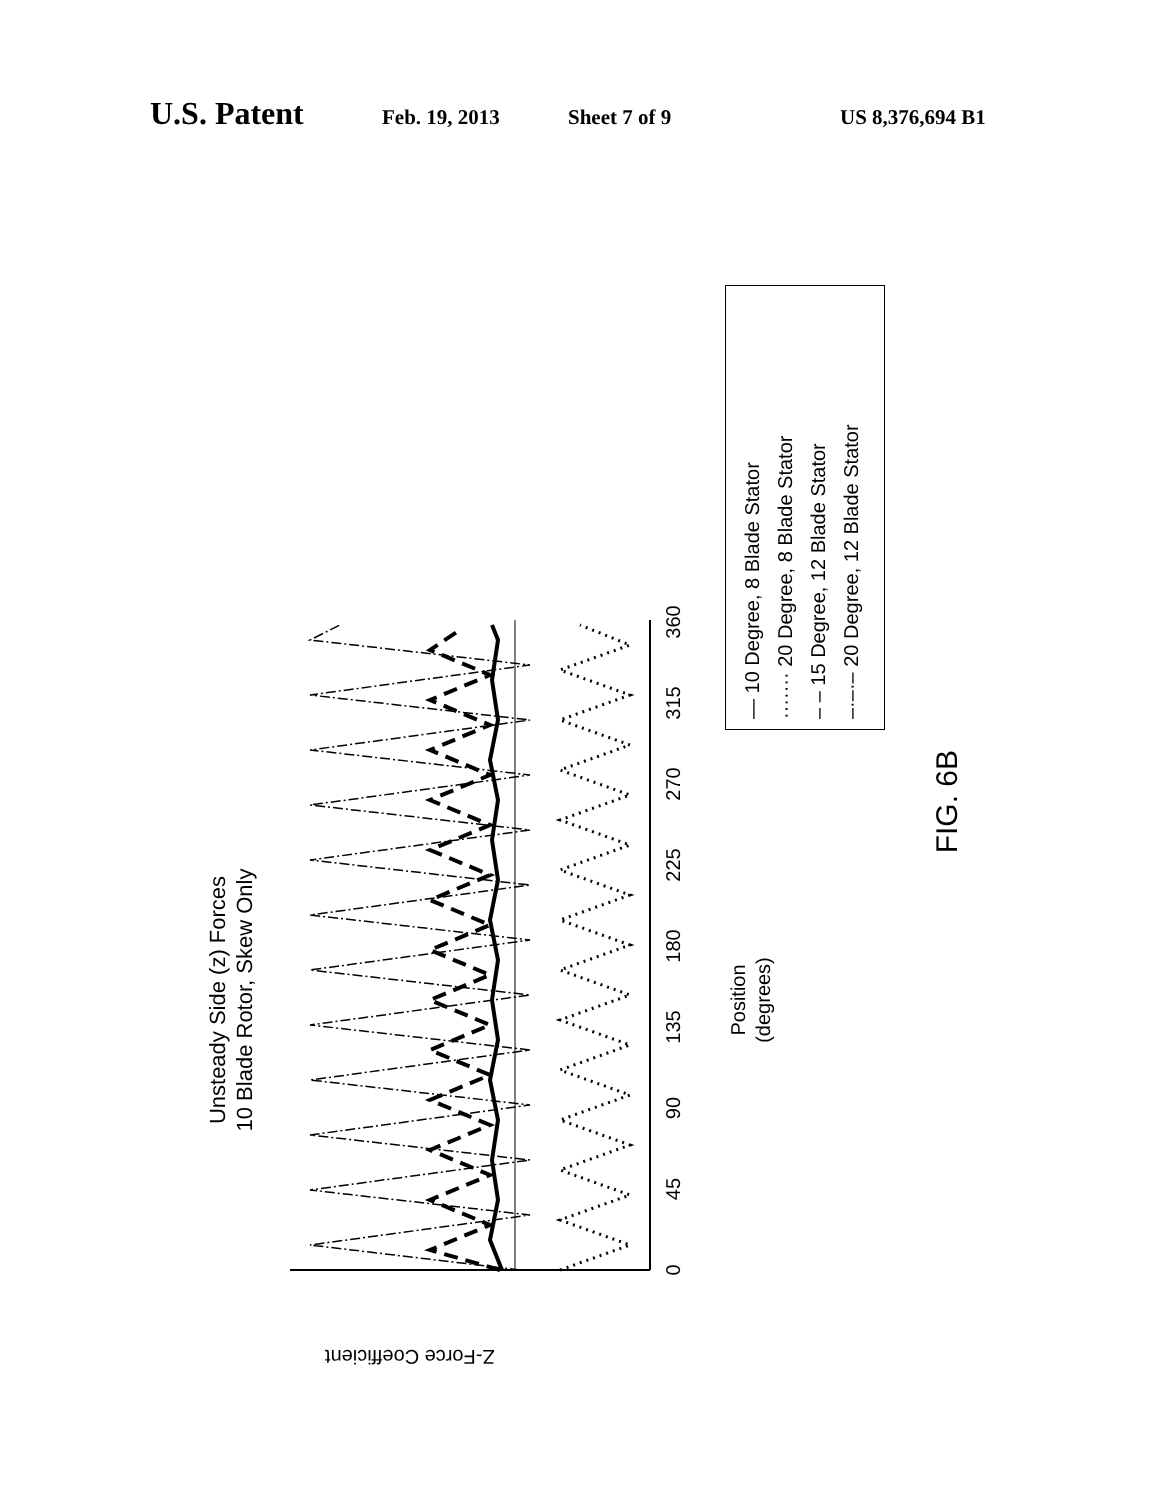U.S. Patent Feb. 19, 2013 Sheet 7 of 9 US 8,376,694 B1
Unsteady Side (z) Forces
10 Blade Rotor, Skew Only
0
45
90
135
180
225
270
315
360
Position
(degrees)
Z-Force Coefficient
— 10 Degree, 8 Blade Stator
······· 20 Degree, 8 Blade Stator
– – 15 Degree, 12 Blade Stator
–·–·– 20 Degree, 12 Blade Stator
FIG. 6B